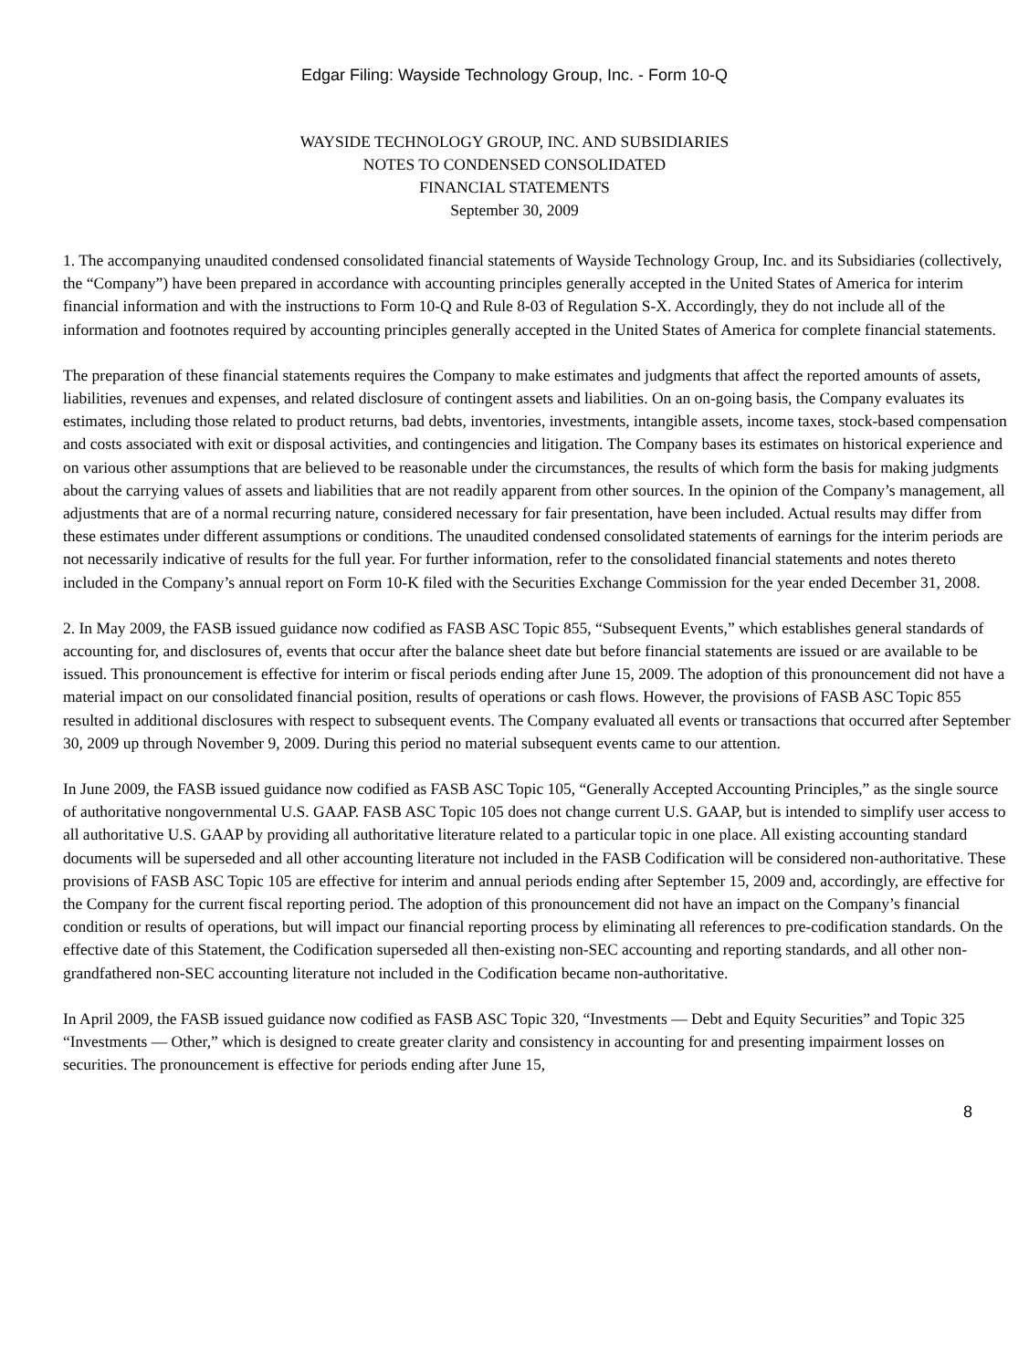Edgar Filing: Wayside Technology Group, Inc. - Form 10-Q
WAYSIDE TECHNOLOGY GROUP, INC. AND SUBSIDIARIES
NOTES TO CONDENSED CONSOLIDATED
FINANCIAL STATEMENTS
September 30, 2009
1. The accompanying unaudited condensed consolidated financial statements of Wayside Technology Group, Inc. and its Subsidiaries (collectively, the “Company”) have been prepared in accordance with accounting principles generally accepted in the United States of America for interim financial information and with the instructions to Form 10-Q and Rule 8-03 of Regulation S-X. Accordingly, they do not include all of the information and footnotes required by accounting principles generally accepted in the United States of America for complete financial statements.
The preparation of these financial statements requires the Company to make estimates and judgments that affect the reported amounts of assets, liabilities, revenues and expenses, and related disclosure of contingent assets and liabilities. On an on-going basis, the Company evaluates its estimates, including those related to product returns, bad debts, inventories, investments, intangible assets, income taxes, stock-based compensation and costs associated with exit or disposal activities, and contingencies and litigation. The Company bases its estimates on historical experience and on various other assumptions that are believed to be reasonable under the circumstances, the results of which form the basis for making judgments about the carrying values of assets and liabilities that are not readily apparent from other sources. In the opinion of the Company’s management, all adjustments that are of a normal recurring nature, considered necessary for fair presentation, have been included. Actual results may differ from these estimates under different assumptions or conditions. The unaudited condensed consolidated statements of earnings for the interim periods are not necessarily indicative of results for the full year. For further information, refer to the consolidated financial statements and notes thereto included in the Company’s annual report on Form 10-K filed with the Securities Exchange Commission for the year ended December 31, 2008.
2. In May 2009, the FASB issued guidance now codified as FASB ASC Topic 855, “Subsequent Events,” which establishes general standards of accounting for, and disclosures of, events that occur after the balance sheet date but before financial statements are issued or are available to be issued. This pronouncement is effective for interim or fiscal periods ending after June 15, 2009. The adoption of this pronouncement did not have a material impact on our consolidated financial position, results of operations or cash flows. However, the provisions of FASB ASC Topic 855 resulted in additional disclosures with respect to subsequent events. The Company evaluated all events or transactions that occurred after September 30, 2009 up through November 9, 2009. During this period no material subsequent events came to our attention.
In June 2009, the FASB issued guidance now codified as FASB ASC Topic 105, “Generally Accepted Accounting Principles,” as the single source of authoritative nongovernmental U.S. GAAP. FASB ASC Topic 105 does not change current U.S. GAAP, but is intended to simplify user access to all authoritative U.S. GAAP by providing all authoritative literature related to a particular topic in one place. All existing accounting standard documents will be superseded and all other accounting literature not included in the FASB Codification will be considered non-authoritative. These provisions of FASB ASC Topic 105 are effective for interim and annual periods ending after September 15, 2009 and, accordingly, are effective for the Company for the current fiscal reporting period. The adoption of this pronouncement did not have an impact on the Company’s financial condition or results of operations, but will impact our financial reporting process by eliminating all references to pre-codification standards. On the effective date of this Statement, the Codification superseded all then-existing non-SEC accounting and reporting standards, and all other non-grandfathered non-SEC accounting literature not included in the Codification became non-authoritative.
In April 2009, the FASB issued guidance now codified as FASB ASC Topic 320, “Investments — Debt and Equity Securities” and Topic 325 “Investments — Other,” which is designed to create greater clarity and consistency in accounting for and presenting impairment losses on securities. The pronouncement is effective for periods ending after June 15,
8